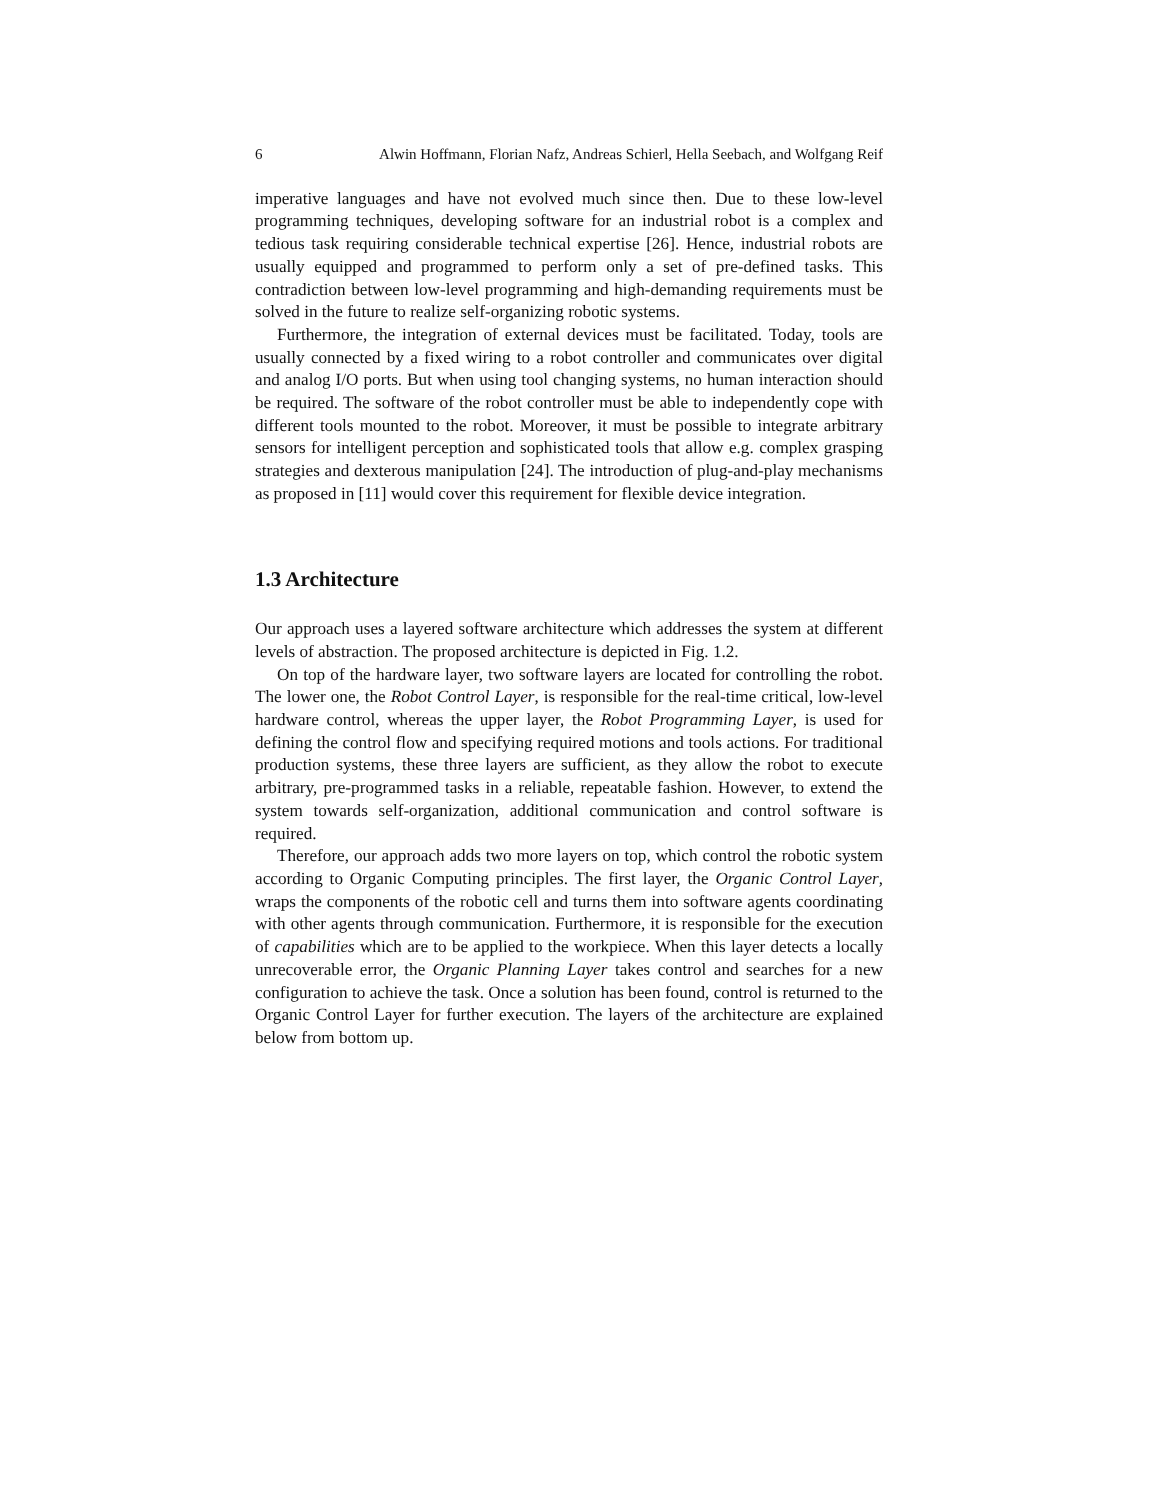6 Alwin Hoffmann, Florian Nafz, Andreas Schierl, Hella Seebach, and Wolfgang Reif
imperative languages and have not evolved much since then. Due to these low-level programming techniques, developing software for an industrial robot is a complex and tedious task requiring considerable technical expertise [26]. Hence, industrial robots are usually equipped and programmed to perform only a set of pre-defined tasks. This contradiction between low-level programming and high-demanding requirements must be solved in the future to realize self-organizing robotic systems.
Furthermore, the integration of external devices must be facilitated. Today, tools are usually connected by a fixed wiring to a robot controller and communicates over digital and analog I/O ports. But when using tool changing systems, no human interaction should be required. The software of the robot controller must be able to independently cope with different tools mounted to the robot. Moreover, it must be possible to integrate arbitrary sensors for intelligent perception and sophisticated tools that allow e.g. complex grasping strategies and dexterous manipulation [24]. The introduction of plug-and-play mechanisms as proposed in [11] would cover this requirement for flexible device integration.
1.3 Architecture
Our approach uses a layered software architecture which addresses the system at different levels of abstraction. The proposed architecture is depicted in Fig. 1.2.
On top of the hardware layer, two software layers are located for controlling the robot. The lower one, the Robot Control Layer, is responsible for the real-time critical, low-level hardware control, whereas the upper layer, the Robot Programming Layer, is used for defining the control flow and specifying required motions and tools actions. For traditional production systems, these three layers are sufficient, as they allow the robot to execute arbitrary, pre-programmed tasks in a reliable, repeatable fashion. However, to extend the system towards self-organization, additional communication and control software is required.
Therefore, our approach adds two more layers on top, which control the robotic system according to Organic Computing principles. The first layer, the Organic Control Layer, wraps the components of the robotic cell and turns them into software agents coordinating with other agents through communication. Furthermore, it is responsible for the execution of capabilities which are to be applied to the workpiece. When this layer detects a locally unrecoverable error, the Organic Planning Layer takes control and searches for a new configuration to achieve the task. Once a solution has been found, control is returned to the Organic Control Layer for further execution. The layers of the architecture are explained below from bottom up.